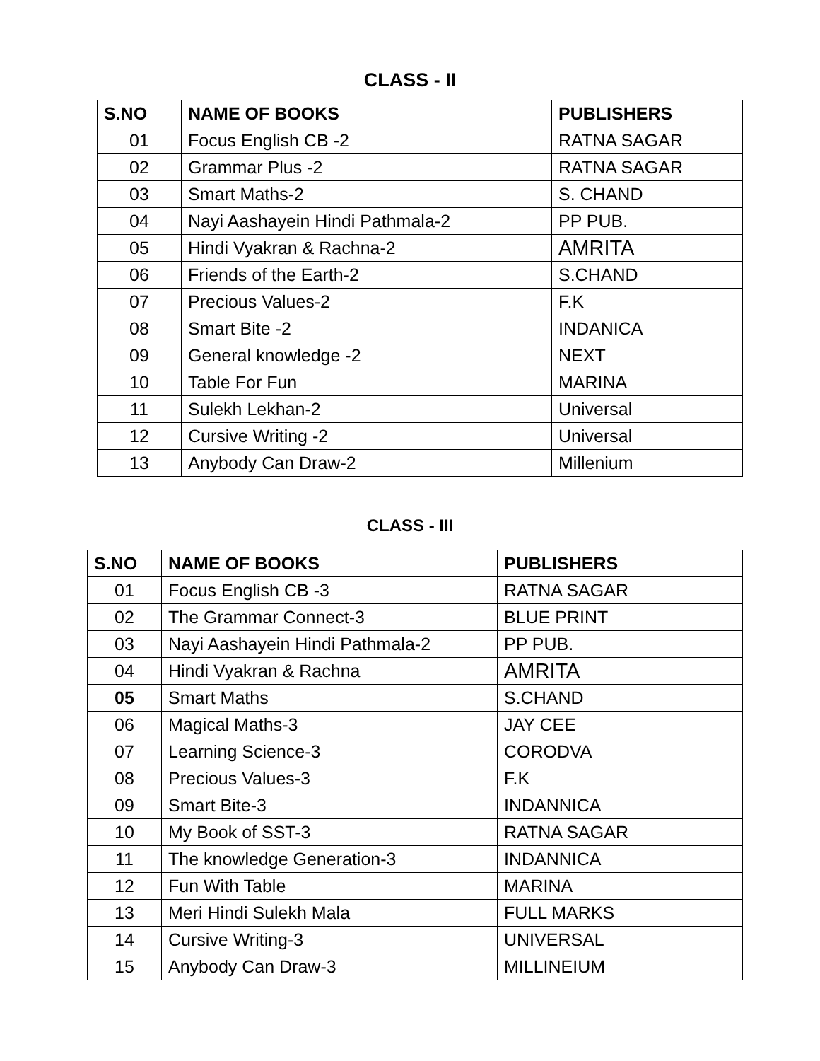CLASS - II
| S.NO | NAME OF BOOKS | PUBLISHERS |
| --- | --- | --- |
| 01 | Focus English CB -2 | RATNA SAGAR |
| 02 | Grammar Plus -2 | RATNA SAGAR |
| 03 | Smart Maths-2 | S. CHAND |
| 04 | Nayi Aashayein Hindi Pathmala-2 | PP PUB. |
| 05 | Hindi Vyakran & Rachna-2 | AMRITA |
| 06 | Friends of the Earth-2 | S.CHAND |
| 07 | Precious Values-2 | F.K |
| 08 | Smart Bite -2 | INDANICA |
| 09 | General knowledge -2 | NEXT |
| 10 | Table For Fun | MARINA |
| 11 | Sulekh Lekhan-2 | Universal |
| 12 | Cursive Writing -2 | Universal |
| 13 | Anybody Can Draw-2 | Millenium |
CLASS - III
| S.NO | NAME OF BOOKS | PUBLISHERS |
| --- | --- | --- |
| 01 | Focus English CB -3 | RATNA SAGAR |
| 02 | The Grammar Connect-3 | BLUE PRINT |
| 03 | Nayi Aashayein Hindi Pathmala-2 | PP PUB. |
| 04 | Hindi Vyakran & Rachna | AMRITA |
| 05 | Smart Maths | S.CHAND |
| 06 | Magical Maths-3 | JAY CEE |
| 07 | Learning Science-3 | CORODVA |
| 08 | Precious Values-3 | F.K |
| 09 | Smart Bite-3 | INDANNICA |
| 10 | My Book of SST-3 | RATNA SAGAR |
| 11 | The knowledge Generation-3 | INDANNICA |
| 12 | Fun With Table | MARINA |
| 13 | Meri Hindi Sulekh Mala | FULL MARKS |
| 14 | Cursive Writing-3 | UNIVERSAL |
| 15 | Anybody Can Draw-3 | MILLINEIUM |